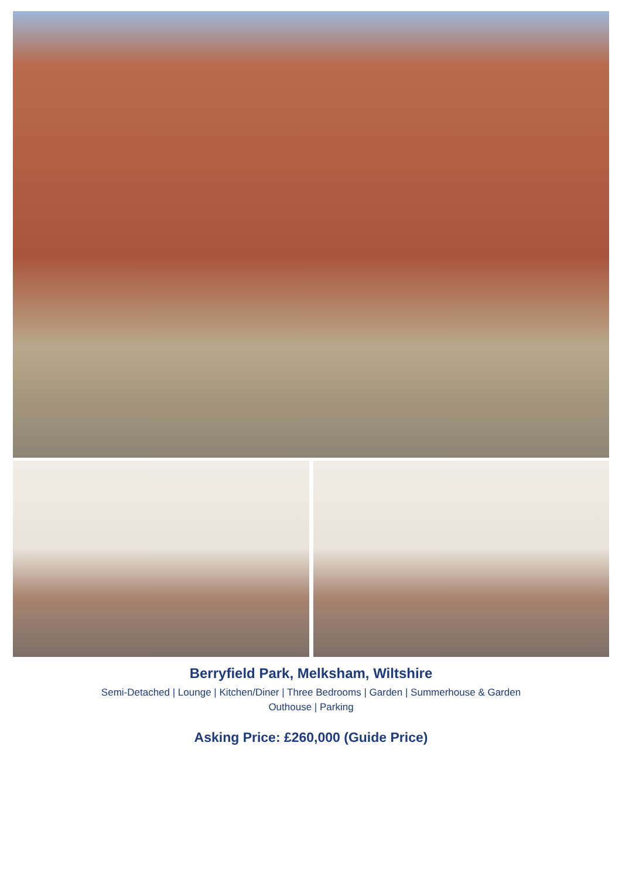Berryfield Park, Melksham, Wiltshire
Semi-Detached | Lounge | Kitchen/Diner | Three Bedrooms | Garden | Summerhouse & Garden Outhouse | Parking
Asking Price: £260,000 (Guide Price)